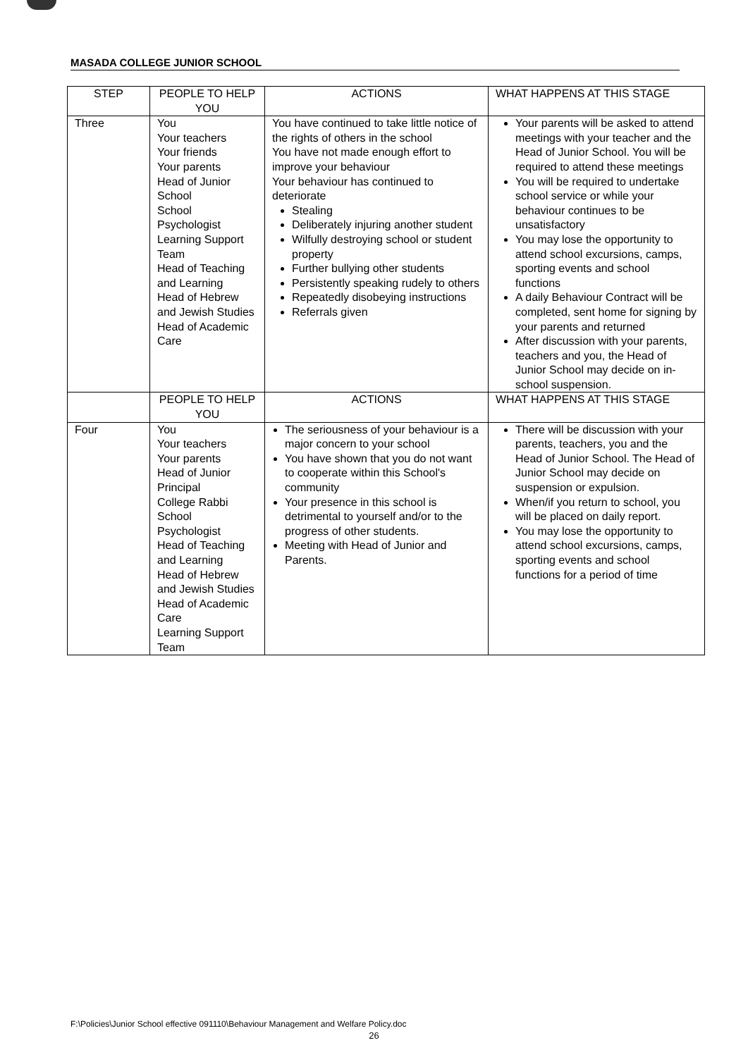MASADA COLLEGE JUNIOR SCHOOL
| STEP | PEOPLE TO HELP YOU | ACTIONS | WHAT HAPPENS AT THIS STAGE |
| --- | --- | --- | --- |
| Three | You Your teachers Your friends Your parents Head of Junior School School Psychologist Learning Support Team Head of Teaching and Learning Head of Hebrew and Jewish Studies Head of Academic Care | You have continued to take little notice of the rights of others in the school You have not made enough effort to improve your behaviour Your behaviour has continued to deteriorate Stealing Deliberately injuring another student Wilfully destroying school or student property Further bullying other students Persistently speaking rudely to others Repeatedly disobeying instructions Referrals given | Your parents will be asked to attend meetings with your teacher and the Head of Junior School. You will be required to attend these meetings You will be required to undertake school service or while your behaviour continues to be unsatisfactory You may lose the opportunity to attend school excursions, camps, sporting events and school functions A daily Behaviour Contract will be completed, sent home for signing by your parents and returned After discussion with your parents, teachers and you, the Head of Junior School may decide on in-school suspension. |
| | PEOPLE TO HELP YOU | ACTIONS | WHAT HAPPENS AT THIS STAGE |
| Four | You Your teachers Your parents Head of Junior Principal College Rabbi School Psychologist Head of Teaching and Learning Head of Hebrew and Jewish Studies Head of Academic Care Learning Support Team | The seriousness of your behaviour is a major concern to your school You have shown that you do not want to cooperate within this School's community Your presence in this school is detrimental to yourself and/or to the progress of other students. Meeting with Head of Junior and Parents. | There will be discussion with your parents, teachers, you and the Head of Junior School. The Head of Junior School may decide on suspension or expulsion. When/if you return to school, you will be placed on daily report. You may lose the opportunity to attend school excursions, camps, sporting events and school functions for a period of time |
F:\Policies\Junior School effective 091110\Behaviour Management and Welfare Policy.doc
26